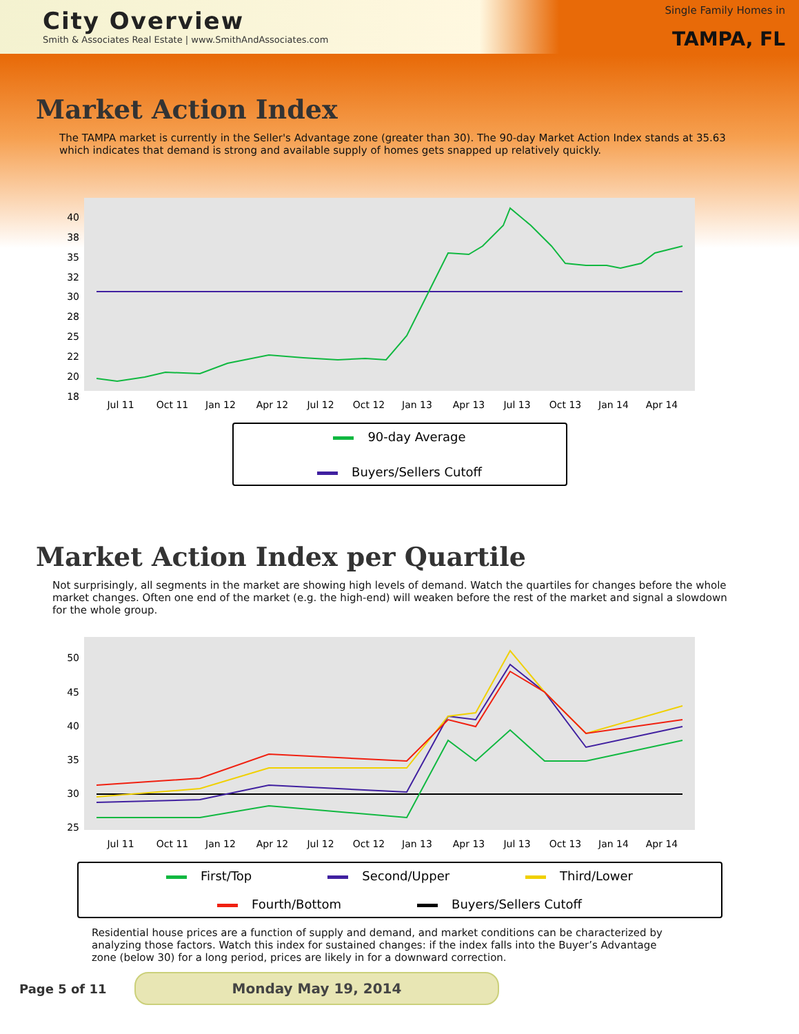City Overview
Smith & Associates Real Estate | www.SmithAndAssociates.com
Single Family Homes in
TAMPA, FL
Market Action Index
The TAMPA market is currently in the Seller's Advantage zone (greater than 30). The 90-day Market Action Index stands at 35.63 which indicates that demand is strong and available supply of homes gets snapped up relatively quickly.
40
38
35
32
30
28
25
22
20
18
Jul 11
Oct 11
Jan 12
Apr 12
Jul 12
Oct 12
Jan 13
Apr 13
Jul 13
Oct 13
Jan 14
Apr 14
90-day Average Buyers/Sellers Cutoff
Market Action Index per Quartile
Not surprisingly, all segments in the market are showing high levels of demand. Watch the quartiles for changes before the whole market changes. Often one end of the market (e.g. the high-end) will weaken before the rest of the market and signal a slowdown for the whole group.
50
45
40
35
30
25
Jul 11
Oct 11
Jan 12
Apr 12
Jul 12
Oct 12
Jan 13
Apr 13
Jul 13
Oct 13
Jan 14
Apr 14
First/Top Second/Upper Third/Lower Fourth/Bottom Buyers/Sellers Cutoff
Residential house prices are a function of supply and demand, and market conditions can be characterized by analyzing those factors. Watch this index for sustained changes: if the index falls into the Buyer’s Advantage zone (below 30) for a long period, prices are likely in for a downward correction.
Page 5 of 11 Monday May 19, 2014